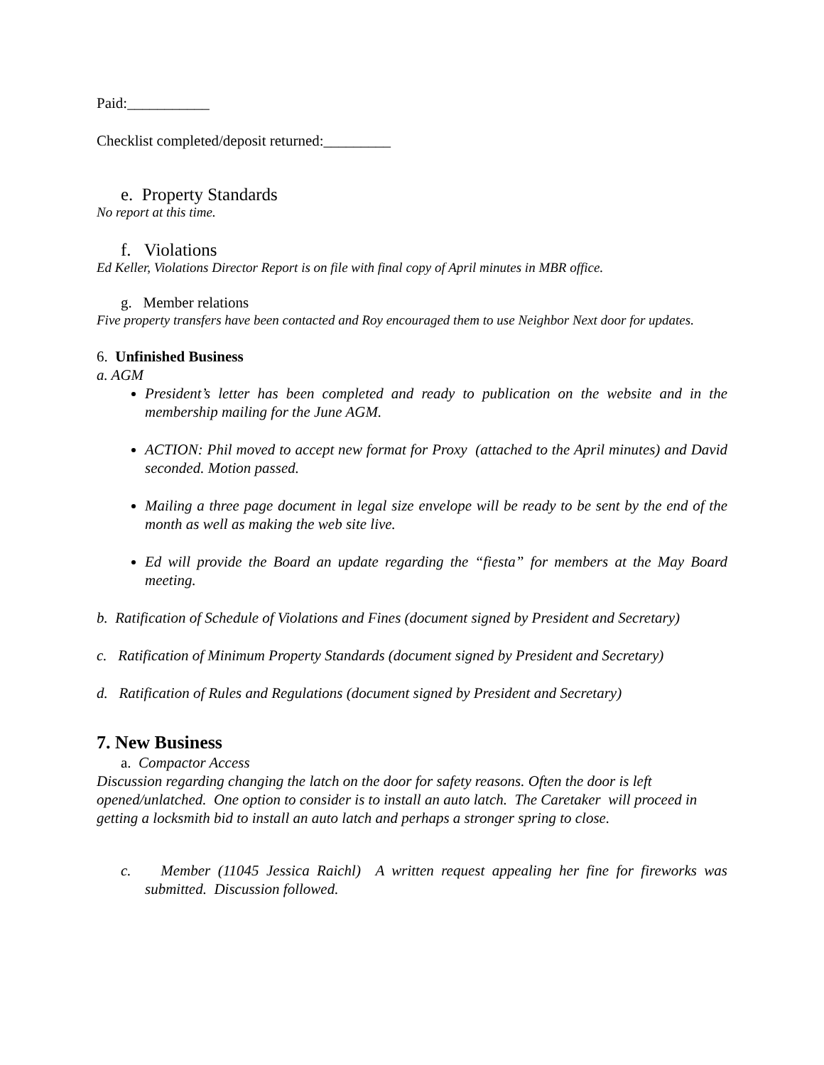Paid:___________
Checklist completed/deposit returned:_________
e. Property Standards
No report at this time.
f. Violations
Ed Keller, Violations Director Report is on file with final copy of April minutes in MBR office.
g. Member relations
Five property transfers have been contacted and Roy encouraged them to use Neighbor Next door for updates.
6. Unfinished Business
a. AGM
President’s letter has been completed and ready to publication on the website and in the membership mailing for the June AGM.
ACTION: Phil moved to accept new format for Proxy (attached to the April minutes) and David seconded. Motion passed.
Mailing a three page document in legal size envelope will be ready to be sent by the end of the month as well as making the web site live.
Ed will provide the Board an update regarding the “fiesta” for members at the May Board meeting.
b. Ratification of Schedule of Violations and Fines (document signed by President and Secretary)
c. Ratification of Minimum Property Standards (document signed by President and Secretary)
d. Ratification of Rules and Regulations (document signed by President and Secretary)
7. New Business
a. Compactor Access
Discussion regarding changing the latch on the door for safety reasons. Often the door is left opened/unlatched. One option to consider is to install an auto latch. The Caretaker will proceed in getting a locksmith bid to install an auto latch and perhaps a stronger spring to close.
c. Member (11045 Jessica Raichl) A written request appealing her fine for fireworks was submitted. Discussion followed.